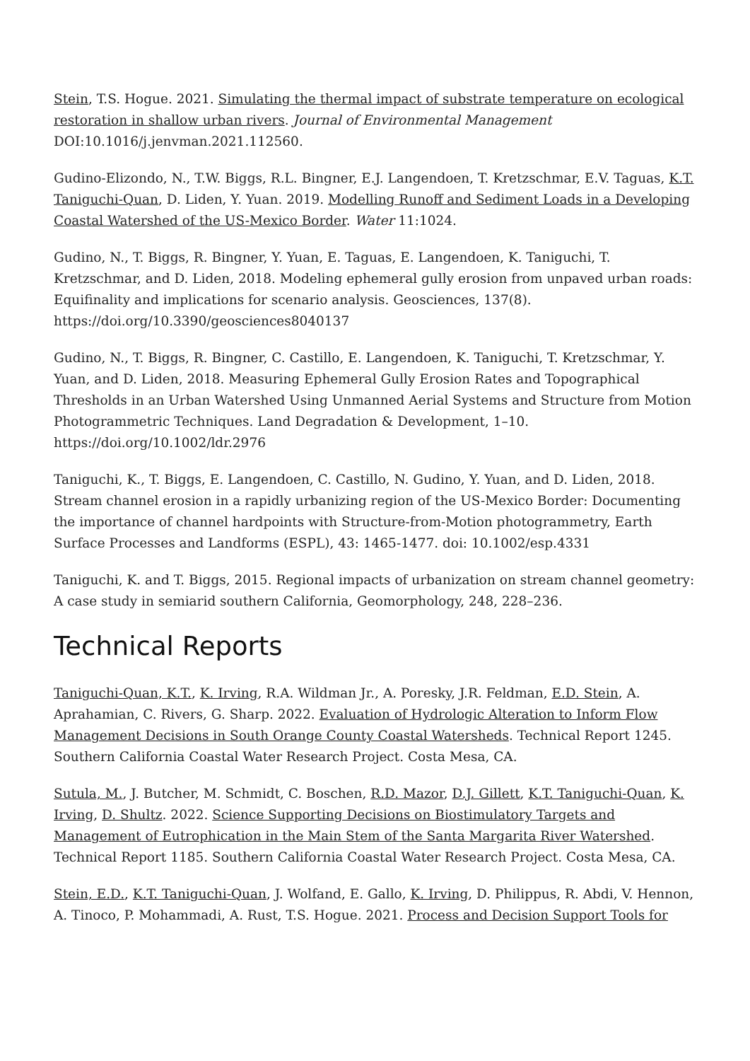Stein, T.S. Hogue. 2021. Simulating the thermal impact of substrate temperature on ecological restoration in shallow urban rivers. Journal of Environmental Management DOI:10.1016/j.jenvman.2021.112560.
Gudino-Elizondo, N., T.W. Biggs, R.L. Bingner, E.J. Langendoen, T. Kretzschmar, E.V. Taguas, K.T. Taniguchi-Quan, D. Liden, Y. Yuan. 2019. Modelling Runoff and Sediment Loads in a Developing Coastal Watershed of the US-Mexico Border. Water 11:1024.
Gudino, N., T. Biggs, R. Bingner, Y. Yuan, E. Taguas, E. Langendoen, K. Taniguchi, T. Kretzschmar, and D. Liden, 2018. Modeling ephemeral gully erosion from unpaved urban roads: Equifinality and implications for scenario analysis. Geosciences, 137(8). https://doi.org/10.3390/geosciences8040137
Gudino, N., T. Biggs, R. Bingner, C. Castillo, E. Langendoen, K. Taniguchi, T. Kretzschmar, Y. Yuan, and D. Liden, 2018. Measuring Ephemeral Gully Erosion Rates and Topographical Thresholds in an Urban Watershed Using Unmanned Aerial Systems and Structure from Motion Photogrammetric Techniques. Land Degradation & Development, 1–10. https://doi.org/10.1002/ldr.2976
Taniguchi, K., T. Biggs, E. Langendoen, C. Castillo, N. Gudino, Y. Yuan, and D. Liden, 2018. Stream channel erosion in a rapidly urbanizing region of the US-Mexico Border: Documenting the importance of channel hardpoints with Structure-from-Motion photogrammetry, Earth Surface Processes and Landforms (ESPL), 43: 1465-1477. doi: 10.1002/esp.4331
Taniguchi, K. and T. Biggs, 2015. Regional impacts of urbanization on stream channel geometry: A case study in semiarid southern California, Geomorphology, 248, 228–236.
Technical Reports
Taniguchi-Quan, K.T., K. Irving, R.A. Wildman Jr., A. Poresky, J.R. Feldman, E.D. Stein, A. Aprahamian, C. Rivers, G. Sharp. 2022. Evaluation of Hydrologic Alteration to Inform Flow Management Decisions in South Orange County Coastal Watersheds. Technical Report 1245. Southern California Coastal Water Research Project. Costa Mesa, CA.
Sutula, M., J. Butcher, M. Schmidt, C. Boschen, R.D. Mazor, D.J. Gillett, K.T. Taniguchi-Quan, K. Irving, D. Shultz. 2022. Science Supporting Decisions on Biostimulatory Targets and Management of Eutrophication in the Main Stem of the Santa Margarita River Watershed. Technical Report 1185. Southern California Coastal Water Research Project. Costa Mesa, CA.
Stein, E.D., K.T. Taniguchi-Quan, J. Wolfand, E. Gallo, K. Irving, D. Philippus, R. Abdi, V. Hennon, A. Tinoco, P. Mohammadi, A. Rust, T.S. Hogue. 2021. Process and Decision Support Tools for